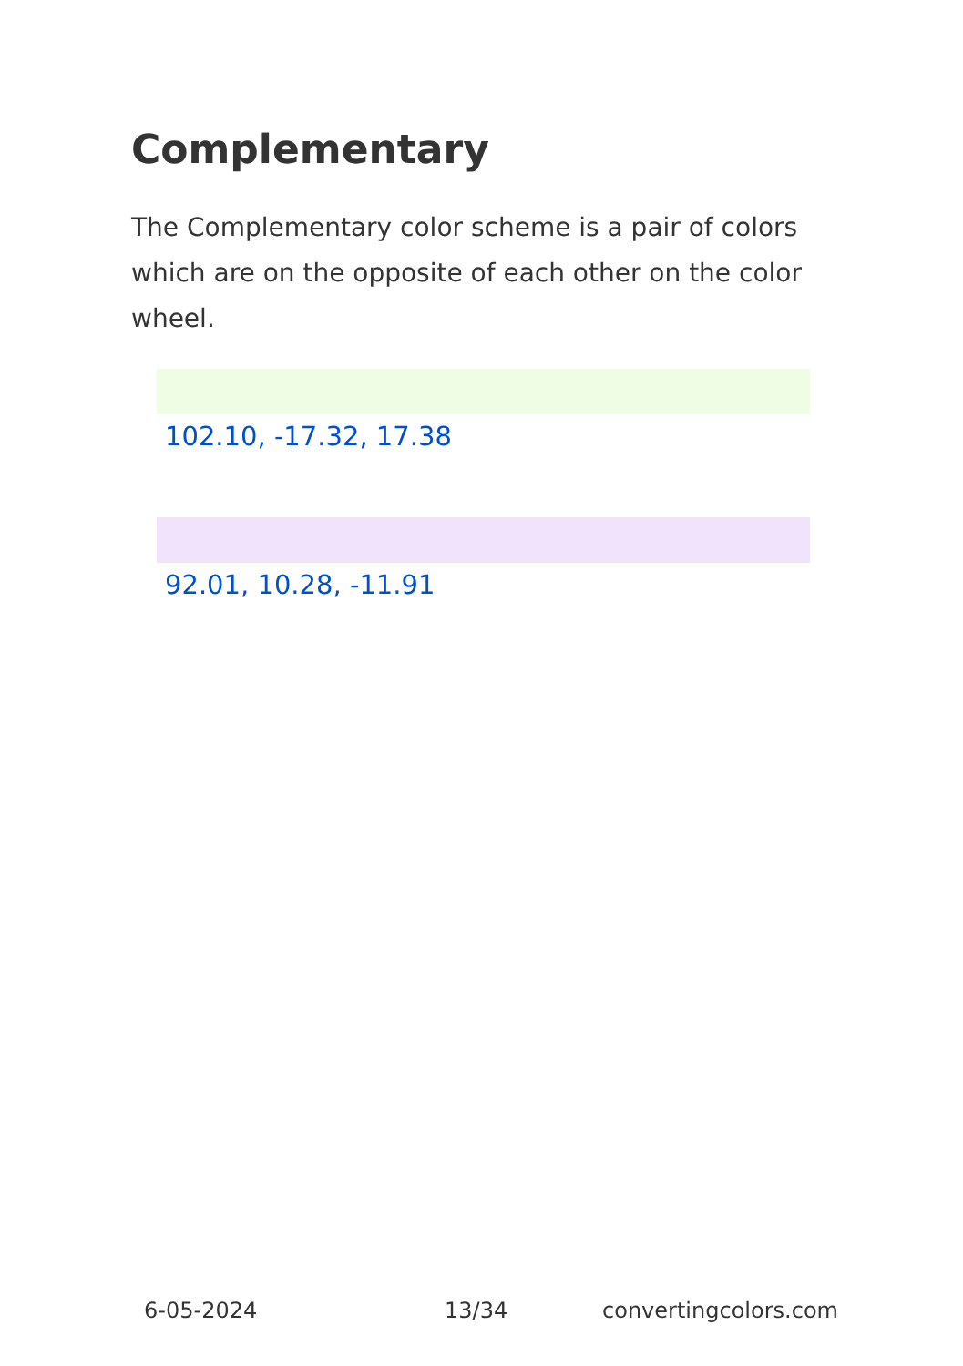Complementary
The Complementary color scheme is a pair of colors which are on the opposite of each other on the color wheel.
102.10, -17.32, 17.38
92.01, 10.28, -11.91
6-05-2024 13/34 convertingcolors.com